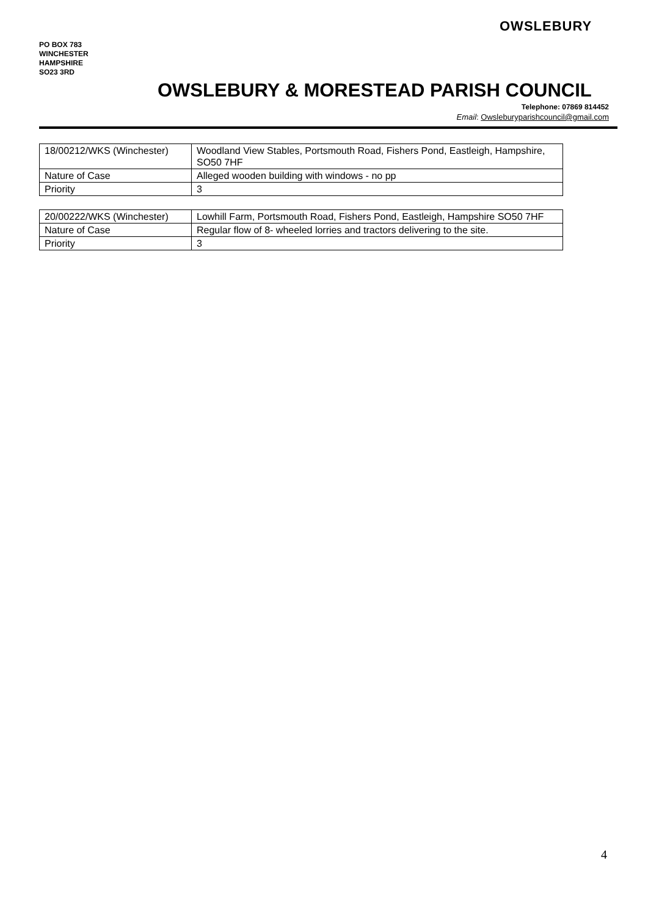PO BOX 783
WINCHESTER
HAMPSHIRE
SO23 3RD
OWSLEBURY
OWSLEBURY & MORESTEAD PARISH COUNCIL
Telephone: 07869 814452
Email: Owsleburyparishcouncil@gmail.com
| 18/00212/WKS (Winchester) | Woodland View Stables, Portsmouth Road, Fishers Pond, Eastleigh, Hampshire, SO50 7HF |
| Nature of Case | Alleged wooden building with windows - no pp |
| Priority | 3 |
| 20/00222/WKS (Winchester) | Lowhill Farm, Portsmouth Road, Fishers Pond, Eastleigh, Hampshire SO50 7HF |
| Nature of Case | Regular flow of 8- wheeled lorries and tractors delivering to the site. |
| Priority | 3 |
4